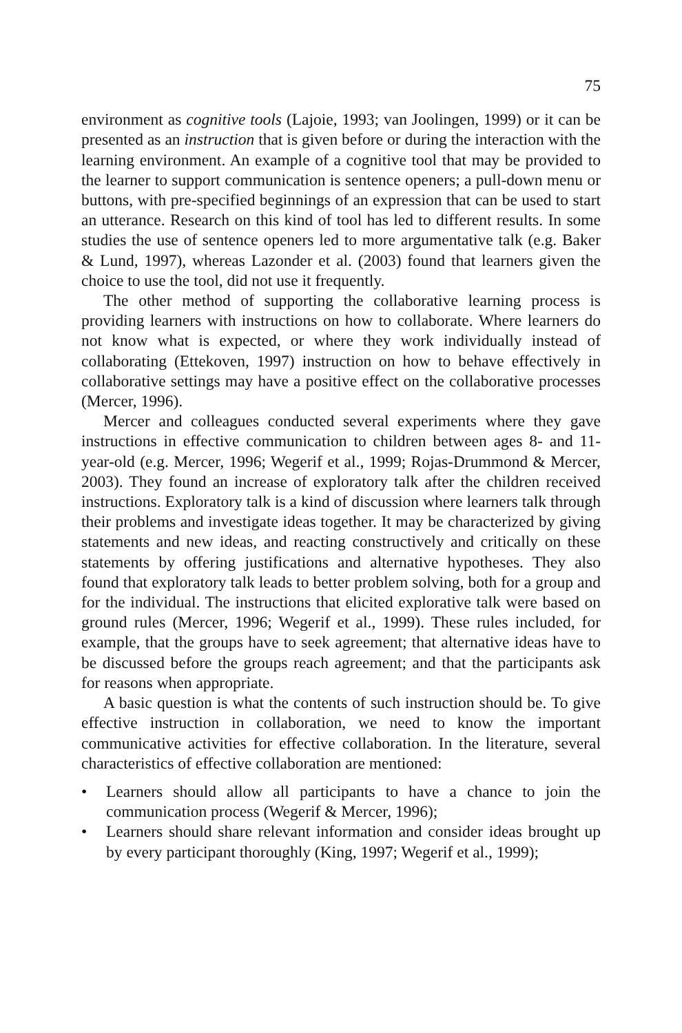75
environment as cognitive tools (Lajoie, 1993; van Joolingen, 1999) or it can be presented as an instruction that is given before or during the interaction with the learning environment. An example of a cognitive tool that may be provided to the learner to support communication is sentence openers; a pull-down menu or buttons, with pre-specified beginnings of an expression that can be used to start an utterance. Research on this kind of tool has led to different results. In some studies the use of sentence openers led to more argumentative talk (e.g. Baker & Lund, 1997), whereas Lazonder et al. (2003) found that learners given the choice to use the tool, did not use it frequently.
The other method of supporting the collaborative learning process is providing learners with instructions on how to collaborate. Where learners do not know what is expected, or where they work individually instead of collaborating (Ettekoven, 1997) instruction on how to behave effectively in collaborative settings may have a positive effect on the collaborative processes (Mercer, 1996).
Mercer and colleagues conducted several experiments where they gave instructions in effective communication to children between ages 8- and 11-year-old (e.g. Mercer, 1996; Wegerif et al., 1999; Rojas-Drummond & Mercer, 2003). They found an increase of exploratory talk after the children received instructions. Exploratory talk is a kind of discussion where learners talk through their problems and investigate ideas together. It may be characterized by giving statements and new ideas, and reacting constructively and critically on these statements by offering justifications and alternative hypotheses. They also found that exploratory talk leads to better problem solving, both for a group and for the individual. The instructions that elicited explorative talk were based on ground rules (Mercer, 1996; Wegerif et al., 1999). These rules included, for example, that the groups have to seek agreement; that alternative ideas have to be discussed before the groups reach agreement; and that the participants ask for reasons when appropriate.
A basic question is what the contents of such instruction should be. To give effective instruction in collaboration, we need to know the important communicative activities for effective collaboration. In the literature, several characteristics of effective collaboration are mentioned:
• Learners should allow all participants to have a chance to join the communication process (Wegerif & Mercer, 1996);
• Learners should share relevant information and consider ideas brought up by every participant thoroughly (King, 1997; Wegerif et al., 1999);